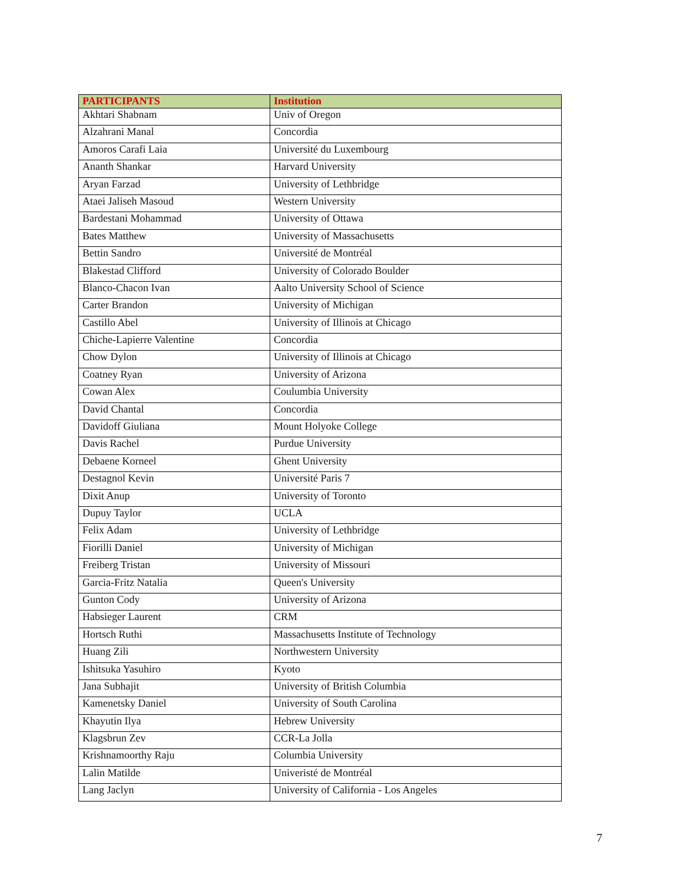| PARTICIPANTS | Institution |
| --- | --- |
| Akhtari Shabnam | Univ of Oregon |
| Alzahrani Manal | Concordia |
| Amoros Carafi Laia | Université du Luxembourg |
| Ananth Shankar | Harvard University |
| Aryan Farzad | University of Lethbridge |
| Ataei Jaliseh Masoud | Western University |
| Bardestani Mohammad | University of Ottawa |
| Bates Matthew | University of Massachusetts |
| Bettin Sandro | Université de Montréal |
| Blakestad Clifford | University of Colorado Boulder |
| Blanco-Chacon Ivan | Aalto University School of Science |
| Carter Brandon | University of Michigan |
| Castillo Abel | University of Illinois at Chicago |
| Chiche-Lapierre Valentine | Concordia |
| Chow Dylon | University of Illinois at Chicago |
| Coatney Ryan | University of Arizona |
| Cowan Alex | Coulumbia University |
| David Chantal | Concordia |
| Davidoff Giuliana | Mount Holyoke College |
| Davis Rachel | Purdue University |
| Debaene Korneel | Ghent University |
| Destagnol Kevin | Université Paris 7 |
| Dixit Anup | University of Toronto |
| Dupuy Taylor | UCLA |
| Felix Adam | University of Lethbridge |
| Fiorilli Daniel | University of Michigan |
| Freiberg Tristan | University of Missouri |
| Garcia-Fritz Natalia | Queen's University |
| Gunton Cody | University of Arizona |
| Habsieger Laurent | CRM |
| Hortsch Ruthi | Massachusetts Institute of Technology |
| Huang Zili | Northwestern University |
| Ishitsuka Yasuhiro | Kyoto |
| Jana Subhajit | University of British Columbia |
| Kamenetsky Daniel | University of South Carolina |
| Khayutin Ilya | Hebrew University |
| Klagsbrun Zev | CCR-La Jolla |
| Krishnamoorthy Raju | Columbia University |
| Lalin Matilde | Univeristé de Montréal |
| Lang Jaclyn | University of California - Los Angeles |
7